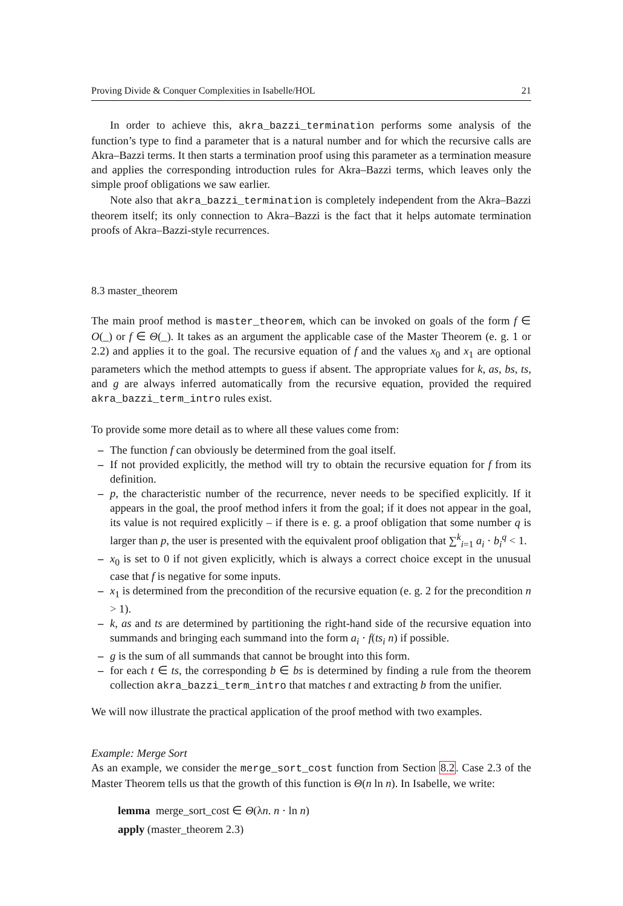Proving Divide & Conquer Complexities in Isabelle/HOL 21
In order to achieve this, akra_bazzi_termination performs some analysis of the function’s type to find a parameter that is a natural number and for which the recursive calls are Akra–Bazzi terms. It then starts a termination proof using this parameter as a termination measure and applies the corresponding introduction rules for Akra–Bazzi terms, which leaves only the simple proof obligations we saw earlier.
Note also that akra_bazzi_termination is completely independent from the Akra–Bazzi theorem itself; its only connection to Akra–Bazzi is the fact that it helps automate termination proofs of Akra–Bazzi-style recurrences.
8.3 master_theorem
The main proof method is master_theorem, which can be invoked on goals of the form f ∈ O(_) or f ∈ Θ(_). It takes as an argument the applicable case of the Master Theorem (e. g. 1 or 2.2) and applies it to the goal. The recursive equation of f and the values x<sub>0</sub> and x<sub>1</sub> are optional parameters which the method attempts to guess if absent. The appropriate values for k, as, bs, ts, and g are always inferred automatically from the recursive equation, provided the required akra_bazzi_term_intro rules exist.
To provide some more detail as to where all these values come from:
– The function f can obviously be determined from the goal itself.
– If not provided explicitly, the method will try to obtain the recursive equation for f from its definition.
– p, the characteristic number of the recurrence, never needs to be specified explicitly. If it appears in the goal, the proof method infers it from the goal; if it does not appear in the goal, its value is not required explicitly – if there is e. g. a proof obligation that some number q is larger than p, the user is presented with the equivalent proof obligation that ∑<sup>k</sup><sub>i=1</sub> a<sub>i</sub> · b<sub>i</sub><sup>q</sup> < 1.
– x<sub>0</sub> is set to 0 if not given explicitly, which is always a correct choice except in the unusual case that f is negative for some inputs.
– x<sub>1</sub> is determined from the precondition of the recursive equation (e. g. 2 for the precondition n > 1).
– k, as and ts are determined by partitioning the right-hand side of the recursive equation into summands and bringing each summand into the form a<sub>i</sub> · f(ts<sub>i</sub> n) if possible.
– g is the sum of all summands that cannot be brought into this form.
– for each t ∈ ts, the corresponding b ∈ bs is determined by finding a rule from the theorem collection akra_bazzi_term_intro that matches t and extracting b from the unifier.
We will now illustrate the practical application of the proof method with two examples.
Example: Merge Sort
As an example, we consider the merge_sort_cost function from Section 8.2. Case 2.3 of the Master Theorem tells us that the growth of this function is Θ(n ln n). In Isabelle, we write:
lemma merge_sort_cost ∈ Θ(λn. n · ln n)
apply (master_theorem 2.3)